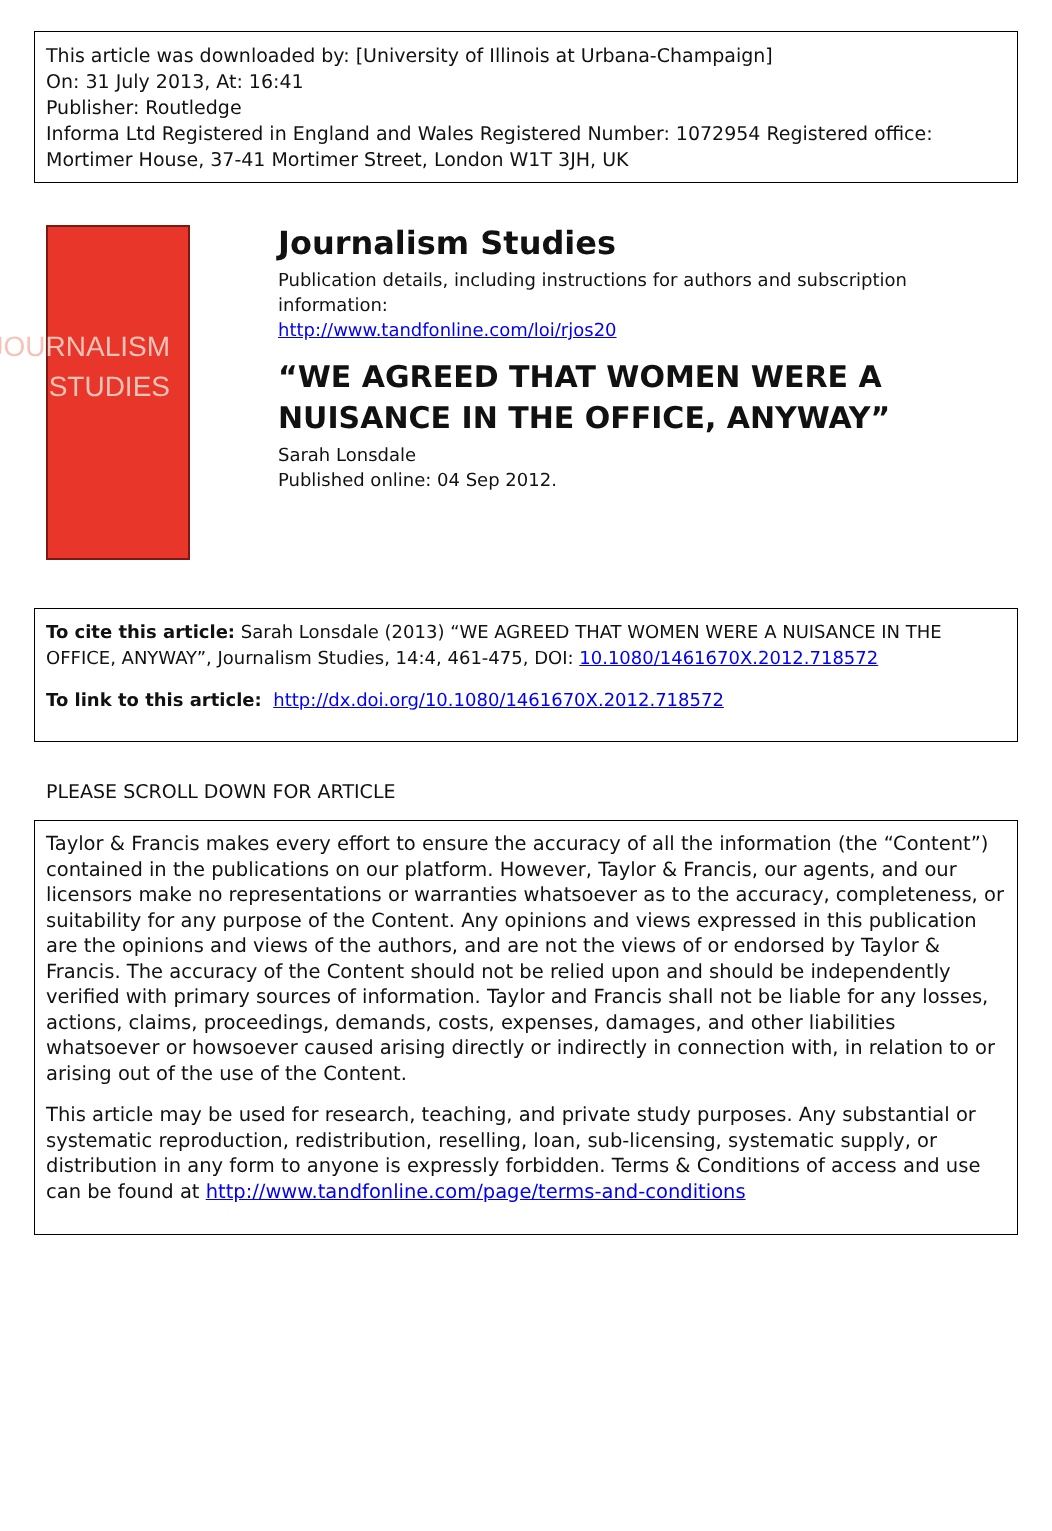This article was downloaded by: [University of Illinois at Urbana-Champaign]
On: 31 July 2013, At: 16:41
Publisher: Routledge
Informa Ltd Registered in England and Wales Registered Number: 1072954 Registered office: Mortimer House, 37-41 Mortimer Street, London W1T 3JH, UK
JOURNALISM
STUDIES
Journalism Studies
Publication details, including instructions for authors and subscription information:
http://www.tandfonline.com/loi/rjos20
“WE AGREED THAT WOMEN WERE A NUISANCE IN THE OFFICE, ANYWAY”
Sarah Lonsdale
Published online: 04 Sep 2012.
To cite this article: Sarah Lonsdale (2013) “WE AGREED THAT WOMEN WERE A NUISANCE IN THE OFFICE, ANYWAY”, Journalism Studies, 14:4, 461-475, DOI: 10.1080/1461670X.2012.718572
To link to this article: http://dx.doi.org/10.1080/1461670X.2012.718572
PLEASE SCROLL DOWN FOR ARTICLE
Taylor & Francis makes every effort to ensure the accuracy of all the information (the “Content”) contained in the publications on our platform. However, Taylor & Francis, our agents, and our licensors make no representations or warranties whatsoever as to the accuracy, completeness, or suitability for any purpose of the Content. Any opinions and views expressed in this publication are the opinions and views of the authors, and are not the views of or endorsed by Taylor & Francis. The accuracy of the Content should not be relied upon and should be independently verified with primary sources of information. Taylor and Francis shall not be liable for any losses, actions, claims, proceedings, demands, costs, expenses, damages, and other liabilities whatsoever or howsoever caused arising directly or indirectly in connection with, in relation to or arising out of the use of the Content.
This article may be used for research, teaching, and private study purposes. Any substantial or systematic reproduction, redistribution, reselling, loan, sub-licensing, systematic supply, or distribution in any form to anyone is expressly forbidden. Terms & Conditions of access and use can be found at http://www.tandfonline.com/page/terms-and-conditions